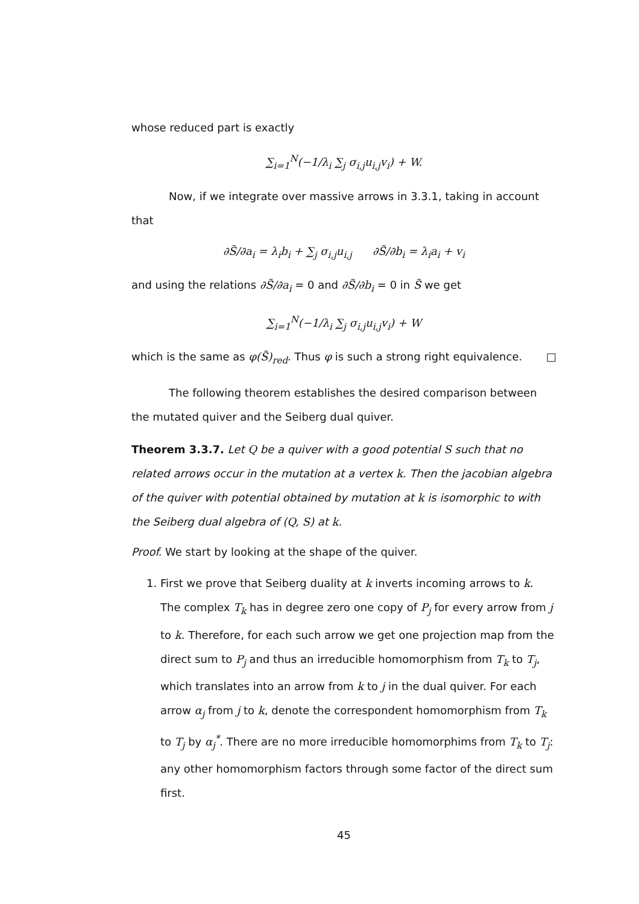whose reduced part is exactly
∑<sub>i=1</sub><sup>N</sup>(−1/λ<sub>i</sub> ∑<sub>j</sub> σ<sub>i,j</sub>u<sub>i,j</sub>v<sub>i</sub>) + W.
Now, if we integrate over massive arrows in 3.3.1, taking in account that
∂S̃/∂a<sub>i</sub> = λ<sub>i</sub>b<sub>i</sub> + ∑<sub>j</sub> σ<sub>i,j</sub>u<sub>i,j</sub> ∂S̃/∂b<sub>i</sub> = λ<sub>i</sub>a<sub>i</sub> + v<sub>i</sub>
and using the relations ∂S̃/∂a<sub>i</sub> = 0 and ∂S̃/∂b<sub>i</sub> = 0 in S̃ we get
∑<sub>i=1</sub><sup>N</sup>(−1/λ<sub>i</sub> ∑<sub>j</sub> σ<sub>i,j</sub>u<sub>i,j</sub>v<sub>i</sub>) + W
which is the same as φ(S̃)<sub>red</sub>. Thus φ is such a strong right equivalence. □
The following theorem establishes the desired comparison between the mutated quiver and the Seiberg dual quiver.
Theorem 3.3.7. Let Q be a quiver with a good potential S such that no related arrows occur in the mutation at a vertex k. Then the jacobian algebra of the quiver with potential obtained by mutation at k is isomorphic to with the Seiberg dual algebra of (Q, S) at k.
Proof. We start by looking at the shape of the quiver.
1. First we prove that Seiberg duality at k inverts incoming arrows to k. The complex T<sub>k</sub> has in degree zero one copy of P<sub>j</sub> for every arrow from j to k. Therefore, for each such arrow we get one projection map from the direct sum to P<sub>j</sub> and thus an irreducible homomorphism from T<sub>k</sub> to T<sub>j</sub>, which translates into an arrow from k to j in the dual quiver. For each arrow α<sub>j</sub> from j to k, denote the correspondent homomorphism from T<sub>k</sub> to T<sub>j</sub> by α<sub>j</sub><sup>*</sup>. There are no more irreducible homomorphims from T<sub>k</sub> to T<sub>j</sub>: any other homomorphism factors through some factor of the direct sum first.
45